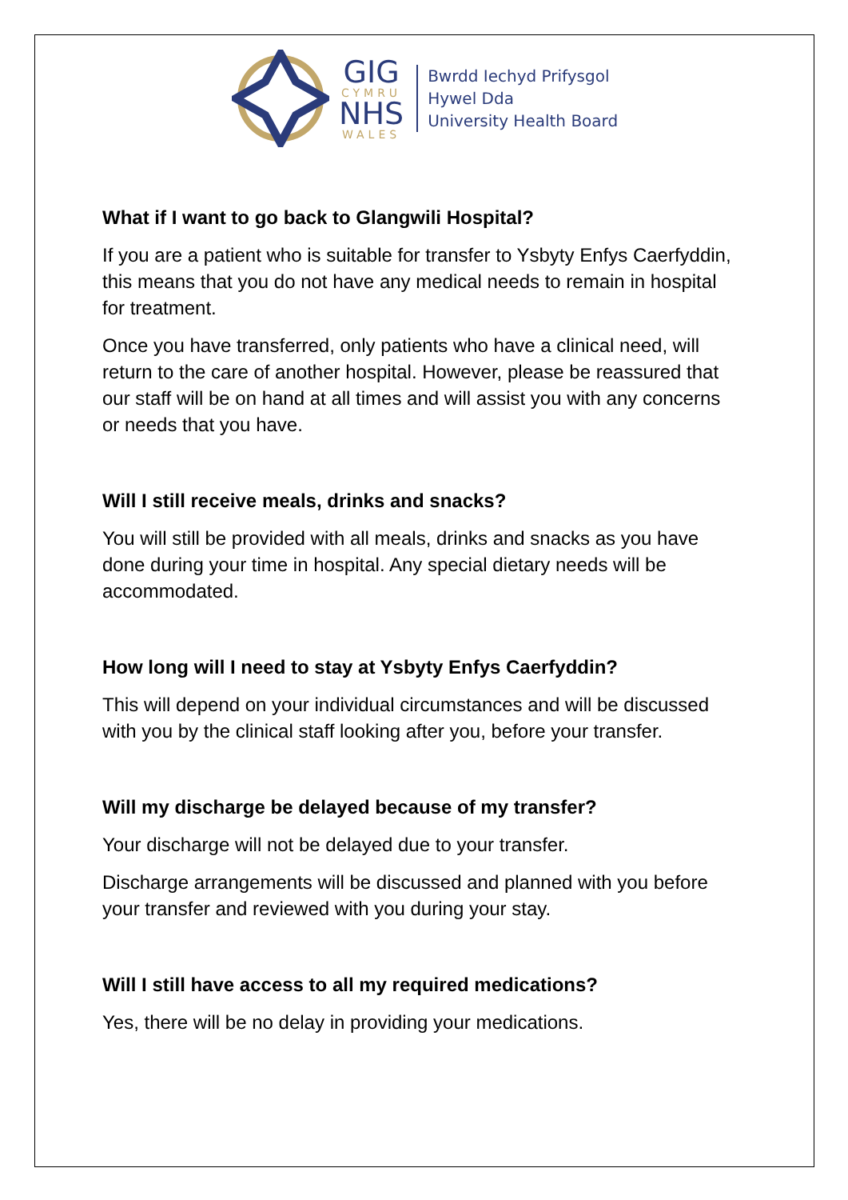GIG
CYMRU
NHS
WALES
Bwrdd Iechyd Prifysgol
Hywel Dda
University Health Board
What if I want to go back to Glangwili Hospital?
If you are a patient who is suitable for transfer to Ysbyty Enfys Caerfyddin, this means that you do not have any medical needs to remain in hospital for treatment.
Once you have transferred, only patients who have a clinical need, will return to the care of another hospital. However, please be reassured that our staff will be on hand at all times and will assist you with any concerns or needs that you have.
Will I still receive meals, drinks and snacks?
You will still be provided with all meals, drinks and snacks as you have done during your time in hospital. Any special dietary needs will be accommodated.
How long will I need to stay at Ysbyty Enfys Caerfyddin?
This will depend on your individual circumstances and will be discussed with you by the clinical staff looking after you, before your transfer.
Will my discharge be delayed because of my transfer?
Your discharge will not be delayed due to your transfer.
Discharge arrangements will be discussed and planned with you before your transfer and reviewed with you during your stay.
Will I still have access to all my required medications?
Yes, there will be no delay in providing your medications.